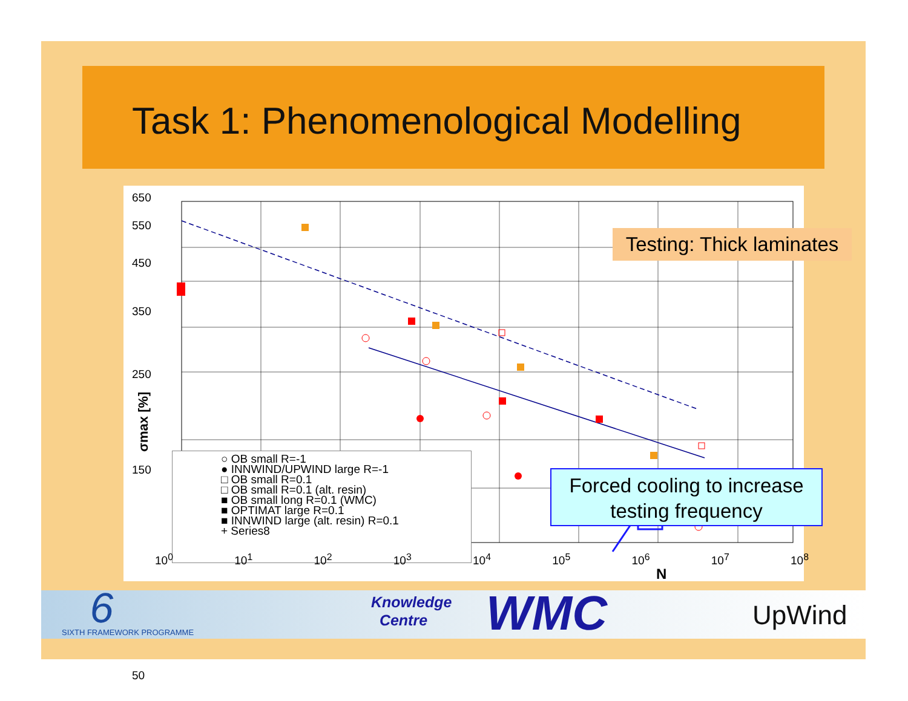Task 1: Phenomenological Modelling
σmax [%]
N
650
550
450
350
250
150
50
○ OB small R=-1
● INNWIND/UPWIND large R=-1
□ OB small R=0.1
□ OB small R=0.1 (alt. resin)
■ OB small long R=0.1 (WMC)
■ OPTIMAT large R=0.1
■ INNWIND large (alt. resin) R=0.1
+ Series8
10<sup>0</sup> 10<sup>1</sup> 10<sup>2</sup> 10<sup>3</sup> 10<sup>4</sup> 10<sup>5</sup> 10<sup>6</sup> 10<sup>7</sup> 10<sup>8</sup>
Testing: Thick laminates
Forced cooling to increase testing frequency
6 SIXTH FRAMEWORK PROGRAMME
Knowledge
Centre
WMC UpWind